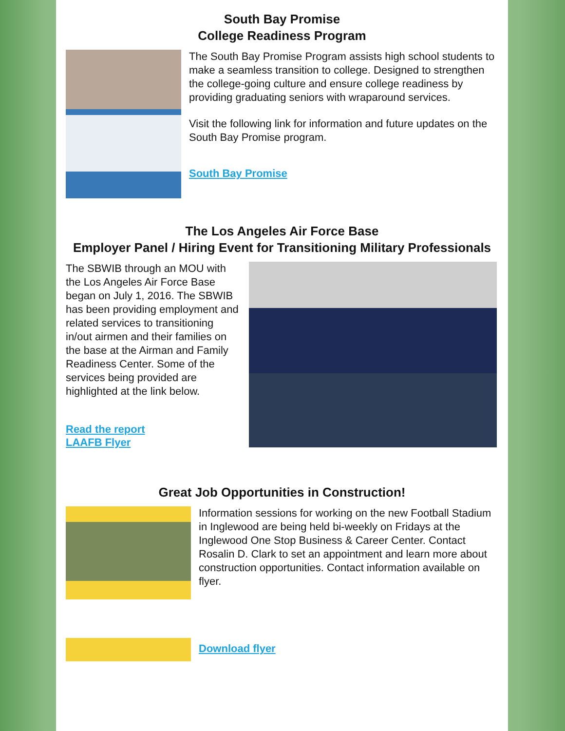South Bay Promise
College Readiness Program
The South Bay Promise Program assists high school students to make a seamless transition to college. Designed to strengthen the college-going culture and ensure college readiness by providing graduating seniors with wraparound services.
Visit the following link for information and future updates on the South Bay Promise program.
South Bay Promise
The Los Angeles Air Force Base
Employer Panel / Hiring Event for Transitioning Military Professionals
The SBWIB through an MOU with the Los Angeles Air Force Base began on July 1, 2016. The SBWIB has been providing employment and related services to transitioning in/out airmen and their families on the base at the Airman and Family Readiness Center. Some of the services being provided are highlighted at the link below.
Read the report
LAAFB Flyer
Great Job Opportunities in Construction!
Information sessions for working on the new Football Stadium in Inglewood are being held bi-weekly on Fridays at the Inglewood One Stop Business & Career Center. Contact Rosalin D. Clark to set an appointment and learn more about construction opportunities. Contact information available on flyer.
Download flyer